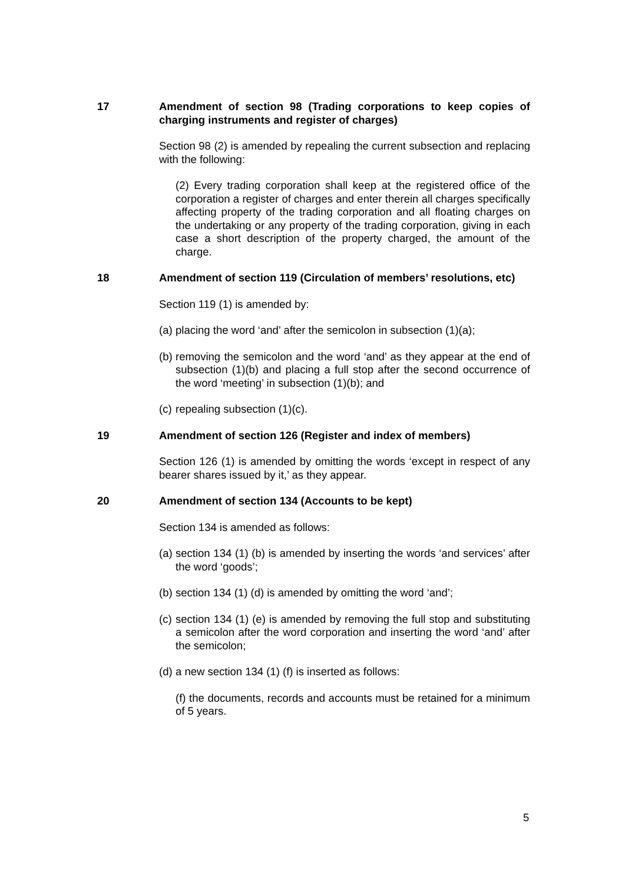17 Amendment of section 98 (Trading corporations to keep copies of charging instruments and register of charges)
Section 98 (2) is amended by repealing the current subsection and replacing with the following:
(2) Every trading corporation shall keep at the registered office of the corporation a register of charges and enter therein all charges specifically affecting property of the trading corporation and all floating charges on the undertaking or any property of the trading corporation, giving in each case a short description of the property charged, the amount of the charge.
18 Amendment of section 119 (Circulation of members’ resolutions, etc)
Section 119 (1) is amended by:
(a)
placing the word ‘and’ after the semicolon in subsection (1)(a);
(b)
removing the semicolon and the word ‘and’ as they appear at the end of subsection (1)(b) and placing a full stop after the second occurrence of the word ‘meeting’ in subsection (1)(b); and
(c)
repealing subsection (1)(c).
19 Amendment of section 126 (Register and index of members)
Section 126 (1) is amended by omitting the words ‘except in respect of any bearer shares issued by it,’ as they appear.
20 Amendment of section 134 (Accounts to be kept)
Section 134 is amended as follows:
(a)
section 134 (1) (b) is amended by inserting the words ‘and services’ after the word ‘goods’;
(b)
section 134 (1) (d) is amended by omitting the word ‘and’;
(c)
section 134 (1) (e) is amended by removing the full stop and substituting a semicolon after the word corporation and inserting the word ‘and’ after the semicolon;
(d)
a new section 134 (1) (f) is inserted as follows:
(f) the documents, records and accounts must be retained for a minimum of 5 years.
5